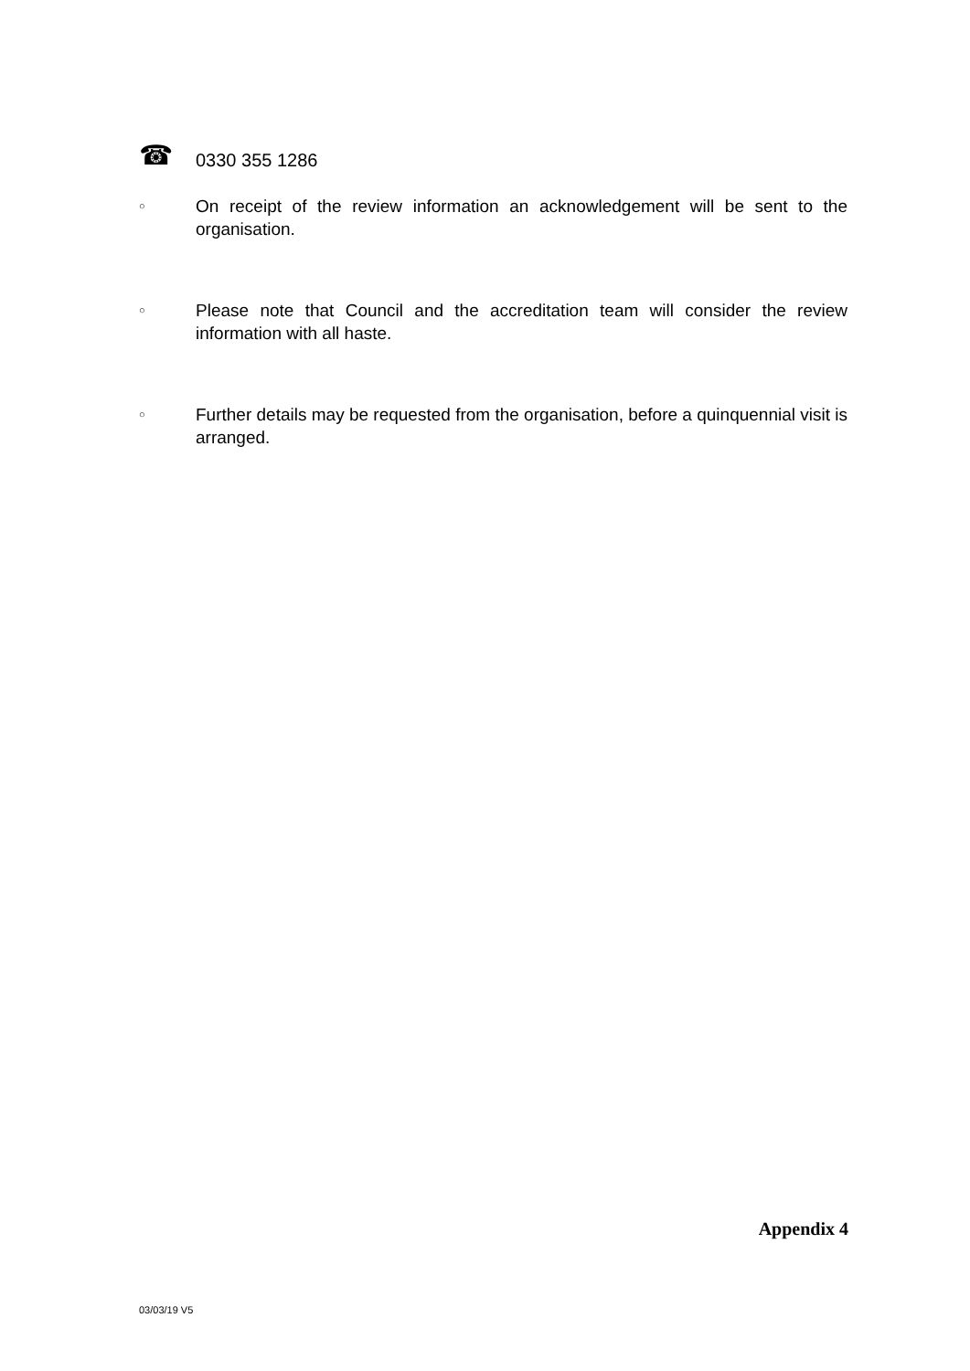☎ 0330 355 1286
○ On receipt of the review information an acknowledgement will be sent to the organisation.
○ Please note that Council and the accreditation team will consider the review information with all haste.
○ Further details may be requested from the organisation, before a quinquennial visit is arranged.
Appendix 4
03/03/19 V5